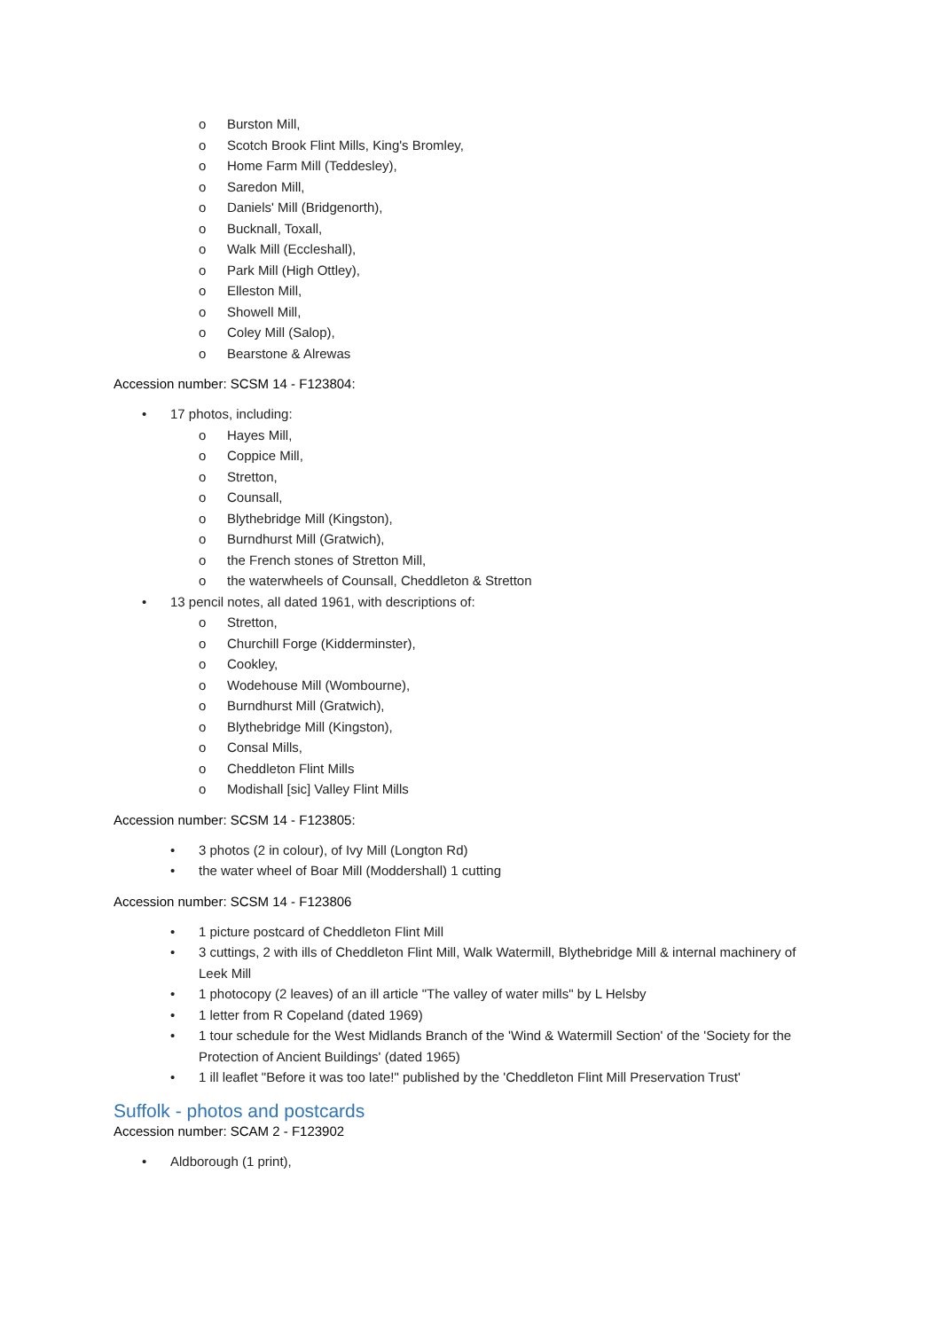o Burston Mill,
o Scotch Brook Flint Mills, King's Bromley,
o Home Farm Mill (Teddesley),
o Saredon Mill,
o Daniels' Mill (Bridgenorth),
o Bucknall, Toxall,
o Walk Mill (Eccleshall),
o Park Mill (High Ottley),
o Elleston Mill,
o Showell Mill,
o Coley Mill (Salop),
o Bearstone & Alrewas
Accession number: SCSM 14 - F123804:
• 17 photos, including:
o Hayes Mill,
o Coppice Mill,
o Stretton,
o Counsall,
o Blythebridge Mill (Kingston),
o Burndhurst Mill (Gratwich),
o the French stones of Stretton Mill,
o the waterwheels of Counsall, Cheddleton & Stretton
• 13 pencil notes, all dated 1961, with descriptions of:
o Stretton,
o Churchill Forge (Kidderminster),
o Cookley,
o Wodehouse Mill (Wombourne),
o Burndhurst Mill (Gratwich),
o Blythebridge Mill (Kingston),
o Consal Mills,
o Cheddleton Flint Mills
o Modishall [sic] Valley Flint Mills
Accession number: SCSM 14 - F123805:
• 3 photos (2 in colour), of Ivy Mill (Longton Rd)
• the water wheel of Boar Mill (Moddershall) 1 cutting
Accession number: SCSM 14 - F123806
• 1 picture postcard of Cheddleton Flint Mill
• 3 cuttings, 2 with ills of Cheddleton Flint Mill, Walk Watermill, Blythebridge Mill & internal machinery of Leek Mill
• 1 photocopy (2 leaves) of an ill article "The valley of water mills" by L Helsby
• 1 letter from R Copeland (dated 1969)
• 1 tour schedule for the West Midlands Branch of the 'Wind & Watermill Section' of the 'Society for the Protection of Ancient Buildings' (dated 1965)
• 1 ill leaflet "Before it was too late!" published by the 'Cheddleton Flint Mill Preservation Trust'
Suffolk - photos and postcards
Accession number: SCAM 2 - F123902
• Aldborough (1 print),